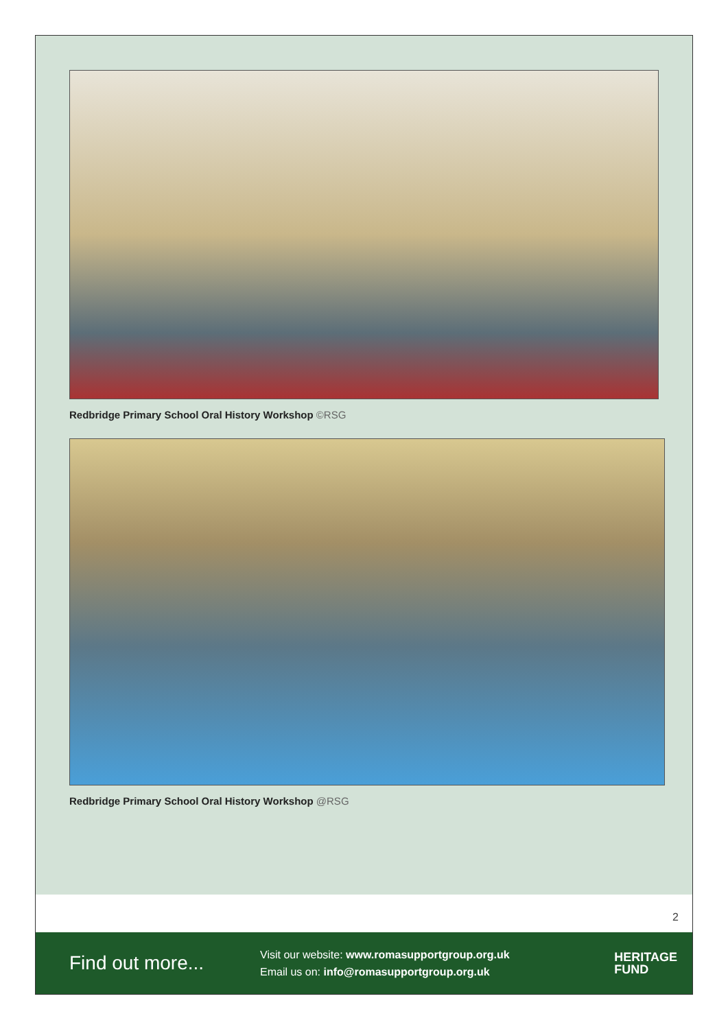Redbridge Primary School Oral History Workshop ©RSG
Redbridge Primary School Oral History Workshop @RSG
2
Find out more...
Visit our website: www.romasupportgroup.org.uk
Email us on: info@romasupportgroup.org.uk
HERITAGE
FUND